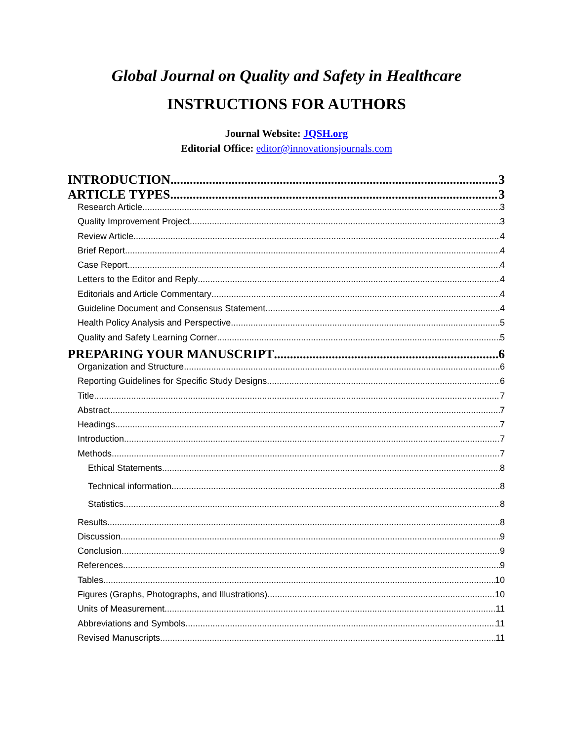Global Journal on Quality and Safety in Healthcare
INSTRUCTIONS FOR AUTHORS
Journal Website: JQSH.org
Editorial Office: editor@innovationsjournals.com
INTRODUCTION 3
ARTICLE TYPES 3
Research Article 3
Quality Improvement Project 3
Review Article 4
Brief Report 4
Case Report 4
Letters to the Editor and Reply 4
Editorials and Article Commentary 4
Guideline Document and Consensus Statement 4
Health Policy Analysis and Perspective 5
Quality and Safety Learning Corner 5
PREPARING YOUR MANUSCRIPT 6
Organization and Structure 6
Reporting Guidelines for Specific Study Designs 6
Title 7
Abstract 7
Headings 7
Introduction 7
Methods 7
Ethical Statements 8
Technical information 8
Statistics 8
Results 8
Discussion 9
Conclusion 9
References 9
Tables 10
Figures (Graphs, Photographs, and Illustrations) 10
Units of Measurement 11
Abbreviations and Symbols 11
Revised Manuscripts 11